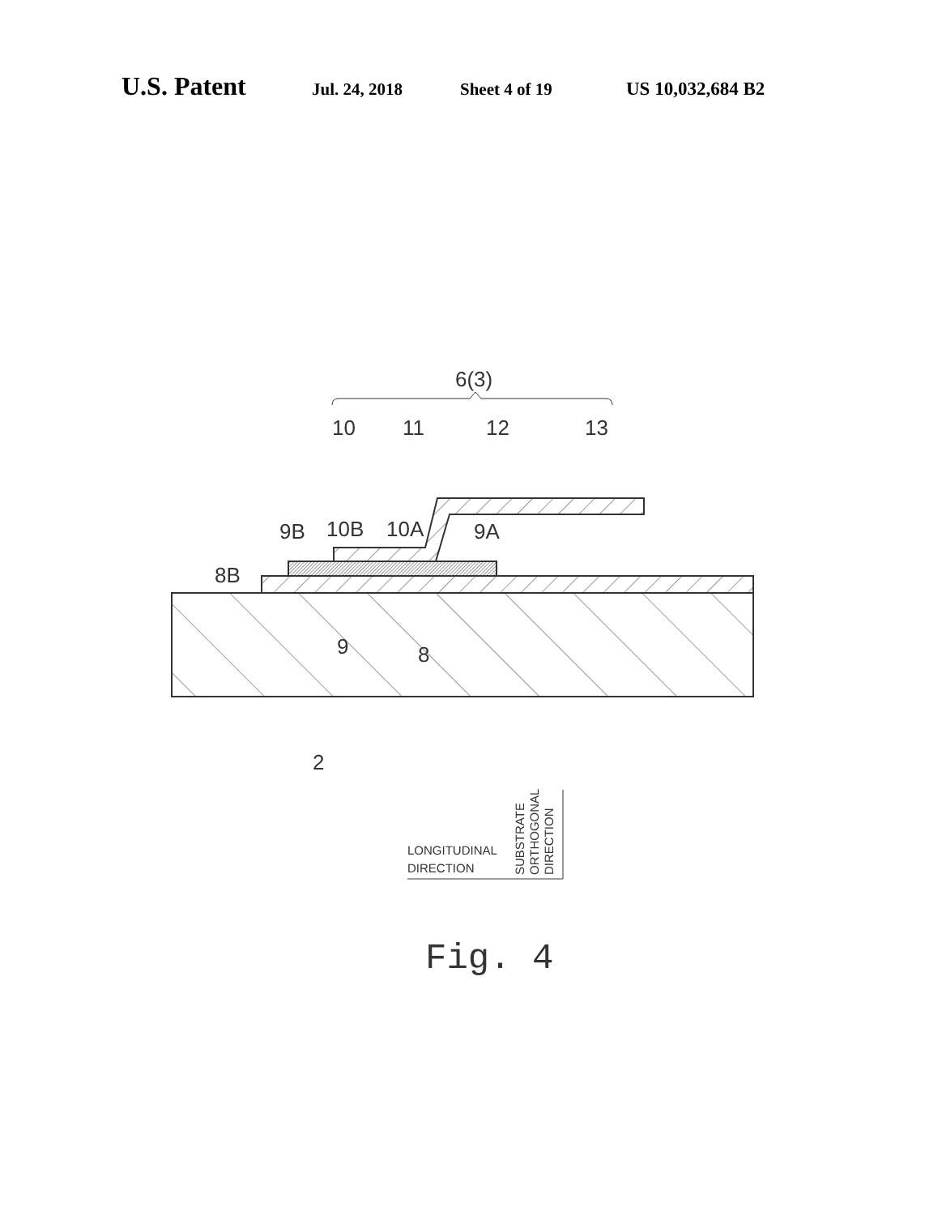U.S. Patent Jul. 24, 2018 Sheet 4 of 19 US 10,032,684 B2
6(3)
10
11
12
13
9B
10B
10A
9A
8B
9
8
2
LONGITUDINAL
DIRECTION
SUBSTRATE
ORTHOGONAL
DIRECTION
Fig. 4